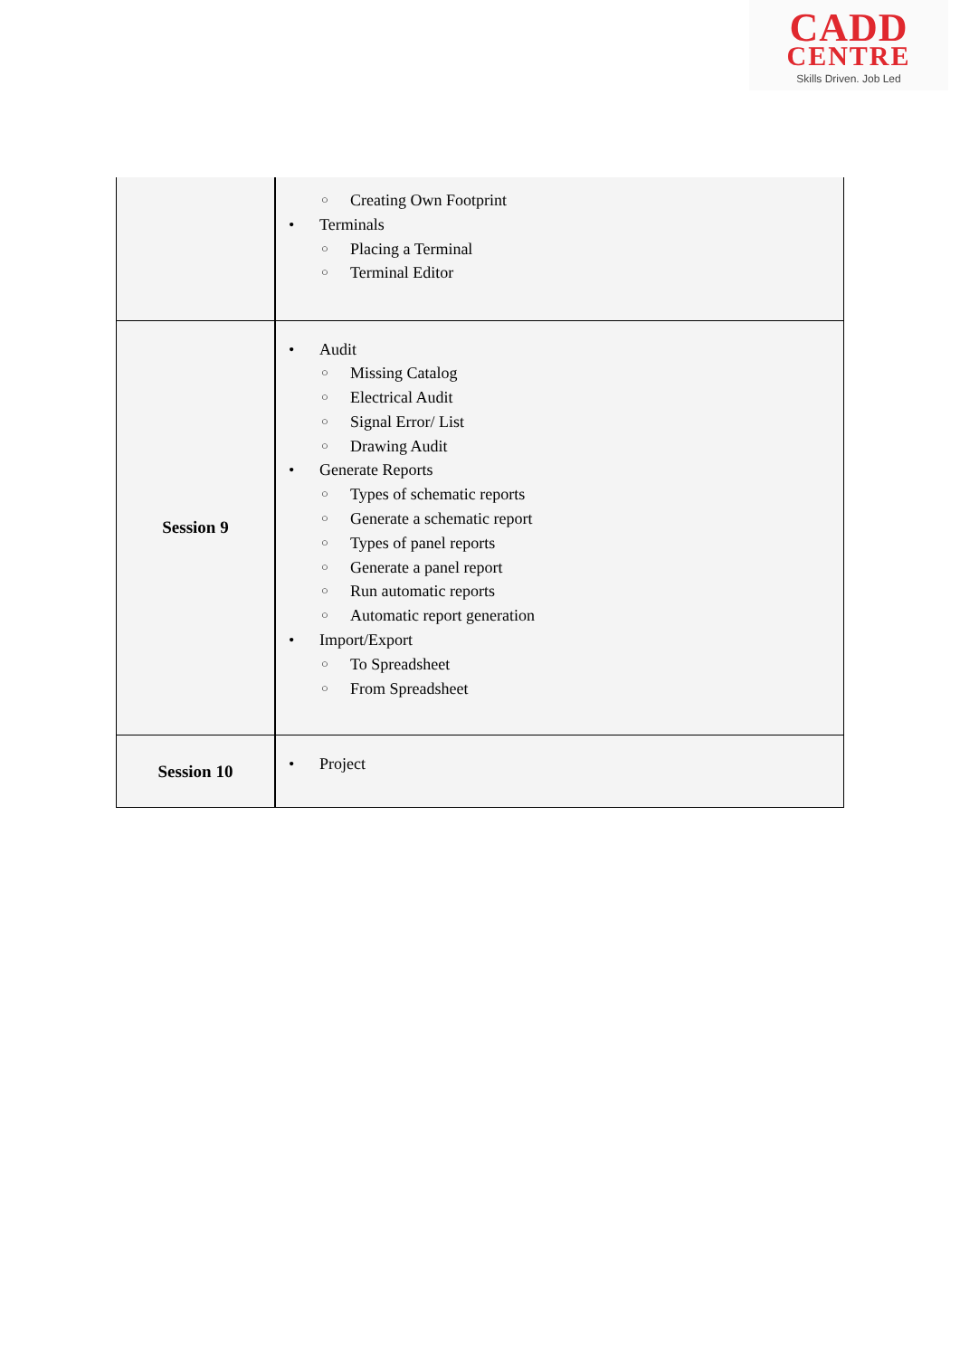CADD
CENTRE
Skills Driven. Job Led
| | ○ Creating Own Footprint • Terminals ○ Placing a Terminal ○ Terminal Editor |
| Session 9 | • Audit ○ Missing Catalog ○ Electrical Audit ○ Signal Error/ List ○ Drawing Audit • Generate Reports ○ Types of schematic reports ○ Generate a schematic report ○ Types of panel reports ○ Generate a panel report ○ Run automatic reports ○ Automatic report generation • Import/Export ○ To Spreadsheet ○ From Spreadsheet |
| Session 10 | • Project |